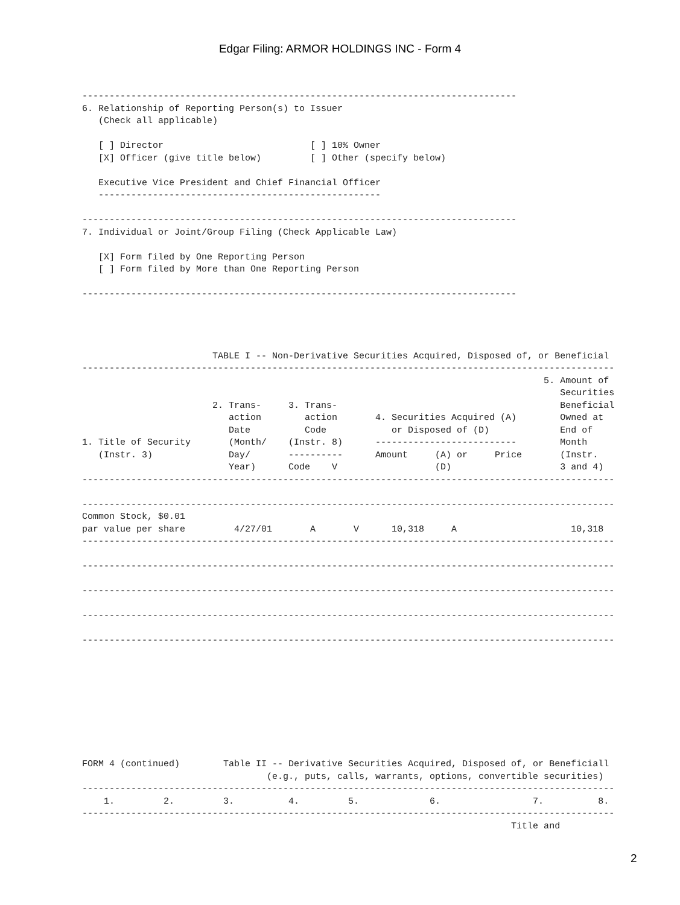Edgar Filing: ARMOR HOLDINGS INC - Form 4
--------------------------------------------------------------------------------
6. Relationship of Reporting Person(s) to Issuer
   (Check all applicable)

   [ ] Director                           [ ] 10% Owner
   [X] Officer (give title below)         [ ] Other (specify below)

   Executive Vice President and Chief Financial Officer
   ----------------------------------------------------

--------------------------------------------------------------------------------
7. Individual or Joint/Group Filing (Check Applicable Law)

   [X] Form filed by One Reporting Person
   [ ] Form filed by More than One Reporting Person

--------------------------------------------------------------------------------




                        TABLE I -- Non-Derivative Securities Acquired, Disposed of, or Beneficial
--------------------------------------------------------------------------------------------------
                                                                                     5. Amount of
                                                                                        Securities
                        2. Trans-     3. Trans-                                         Beneficial
                           action        action       4. Securities Acquired (A)        Owned at
                           Date          Code            or Disposed of (D)             End of
1. Title of Security       (Month/    (Instr. 8)      --------------------------        Month
   (Instr. 3)              Day/       ----------      Amount     (A) or     Price       (Instr.
                           Year)      Code    V                  (D)                    3 and 4)
--------------------------------------------------------------------------------------------------

--------------------------------------------------------------------------------------------------
Common Stock, $0.01
par value per share         4/27/01       A       V      10,318     A                     10,318
--------------------------------------------------------------------------------------------------

--------------------------------------------------------------------------------------------------

--------------------------------------------------------------------------------------------------

--------------------------------------------------------------------------------------------------

--------------------------------------------------------------------------------------------------









FORM 4 (continued)        Table II -- Derivative Securities Acquired, Disposed of, or Beneficiall
                                  (e.g., puts, calls, warrants, options, convertible securities)
--------------------------------------------------------------------------------------------------
    1.         2.         3.          4.         5.             6.                 7.          8.
--------------------------------------------------------------------------------------------------
                                                                               Title and
2